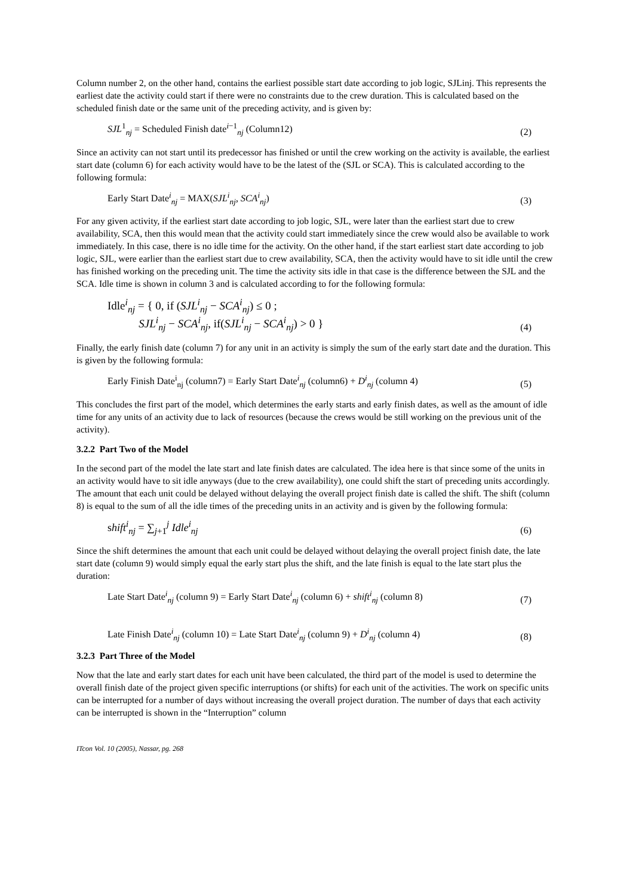Column number 2, on the other hand, contains the earliest possible start date according to job logic, SJLinj. This represents the earliest date the activity could start if there were no constraints due to the crew duration. This is calculated based on the scheduled finish date or the same unit of the preceding activity, and is given by:
SJL<sup>1</sup><sub>nj</sub> = Scheduled Finish date<sup>i−1</sup><sub>nj</sub> (Column12) (2)
Since an activity can not start until its predecessor has finished or until the crew working on the activity is available, the earliest start date (column 6) for each activity would have to be the latest of the (SJL or SCA). This is calculated according to the following formula:
Early Start Date<sup>i</sup><sub>nj</sub> = MAX(SJL<sup>i</sup><sub>nj</sub>, SCA<sup>i</sup><sub>nj</sub>) (3)
For any given activity, if the earliest start date according to job logic, SJL, were later than the earliest start due to crew availability, SCA, then this would mean that the activity could start immediately since the crew would also be available to work immediately. In this case, there is no idle time for the activity. On the other hand, if the start earliest start date according to job logic, SJL, were earlier than the earliest start due to crew availability, SCA, then the activity would have to sit idle until the crew has finished working on the preceding unit. The time the activity sits idle in that case is the difference between the SJL and the SCA. Idle time is shown in column 3 and is calculated according to for the following formula:
Idle<sup>i</sup><sub>nj</sub> = { 0, if (SJL<sup>i</sup><sub>nj</sub> − SCA<sup>i</sup><sub>nj</sub>) ≤ 0 ;
SJL<sup>i</sup><sub>nj</sub> − SCA<sup>i</sup><sub>nj</sub>, if(SJL<sup>i</sup><sub>nj</sub> − SCA<sup>i</sup><sub>nj</sub>) > 0 } (4)
Finally, the early finish date (column 7) for any unit in an activity is simply the sum of the early start date and the duration. This is given by the following formula:
Early Finish Date<sup>i</sup><sub>nj</sub> (column7) = Early Start Date<sup>i</sup><sub>nj</sub> (column6) + D<sup>i</sup><sub>nj</sub> (column 4) (5)
This concludes the first part of the model, which determines the early starts and early finish dates, as well as the amount of idle time for any units of an activity due to lack of resources (because the crews would be still working on the previous unit of the activity).
3.2.2 Part Two of the Model
In the second part of the model the late start and late finish dates are calculated. The idea here is that since some of the units in an activity would have to sit idle anyways (due to the crew availability), one could shift the start of preceding units accordingly. The amount that each unit could be delayed without delaying the overall project finish date is called the shift. The shift (column 8) is equal to the sum of all the idle times of the preceding units in an activity and is given by the following formula:
shift<sup>i</sup><sub>nj</sub> = ∑<sub>j+1</sub><sup>j</sup> Idle<sup>i</sup><sub>nj</sub> (6)
Since the shift determines the amount that each unit could be delayed without delaying the overall project finish date, the late start date (column 9) would simply equal the early start plus the shift, and the late finish is equal to the late start plus the duration:
Late Start Date<sup>i</sup><sub>nj</sub> (column 9) = Early Start Date<sup>i</sup><sub>nj</sub> (column 6) + shift<sup>i</sup><sub>nj</sub> (column 8) (7)
Late Finish Date<sup>i</sup><sub>nj</sub> (column 10) = Late Start Date<sup>i</sup><sub>nj</sub> (column 9) + D<sup>i</sup><sub>nj</sub> (column 4) (8)
3.2.3 Part Three of the Model
Now that the late and early start dates for each unit have been calculated, the third part of the model is used to determine the overall finish date of the project given specific interruptions (or shifts) for each unit of the activities. The work on specific units can be interrupted for a number of days without increasing the overall project duration. The number of days that each activity can be interrupted is shown in the “Interruption” column
ITcon Vol. 10 (2005), Nassar, pg. 268